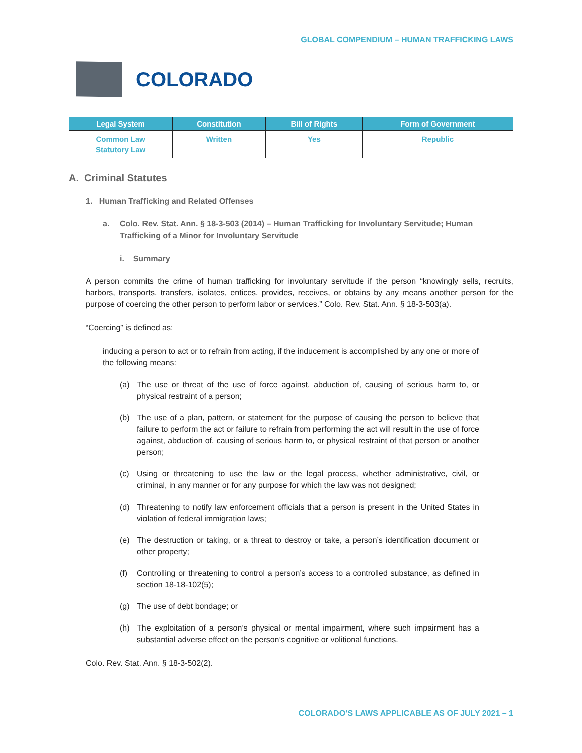GLOBAL COMPENDIUM – HUMAN TRAFFICKING LAWS
COLORADO
| Legal System | Constitution | Bill of Rights | Form of Government |
| --- | --- | --- | --- |
| Common Law Statutory Law | Written | Yes | Republic |
A. Criminal Statutes
1. Human Trafficking and Related Offenses
a. Colo. Rev. Stat. Ann. § 18-3-503 (2014) – Human Trafficking for Involuntary Servitude; Human Trafficking of a Minor for Involuntary Servitude
i. Summary
A person commits the crime of human trafficking for involuntary servitude if the person “knowingly sells, recruits, harbors, transports, transfers, isolates, entices, provides, receives, or obtains by any means another person for the purpose of coercing the other person to perform labor or services.” Colo. Rev. Stat. Ann. § 18-3-503(a).
“Coercing” is defined as:
inducing a person to act or to refrain from acting, if the inducement is accomplished by any one or more of the following means:
(a) The use or threat of the use of force against, abduction of, causing of serious harm to, or physical restraint of a person;
(b) The use of a plan, pattern, or statement for the purpose of causing the person to believe that failure to perform the act or failure to refrain from performing the act will result in the use of force against, abduction of, causing of serious harm to, or physical restraint of that person or another person;
(c) Using or threatening to use the law or the legal process, whether administrative, civil, or criminal, in any manner or for any purpose for which the law was not designed;
(d) Threatening to notify law enforcement officials that a person is present in the United States in violation of federal immigration laws;
(e) The destruction or taking, or a threat to destroy or take, a person’s identification document or other property;
(f) Controlling or threatening to control a person’s access to a controlled substance, as defined in section 18-18-102(5);
(g) The use of debt bondage; or
(h) The exploitation of a person’s physical or mental impairment, where such impairment has a substantial adverse effect on the person’s cognitive or volitional functions.
Colo. Rev. Stat. Ann. § 18-3-502(2).
COLORADO’S LAWS APPLICABLE AS OF JULY 2021 – 1